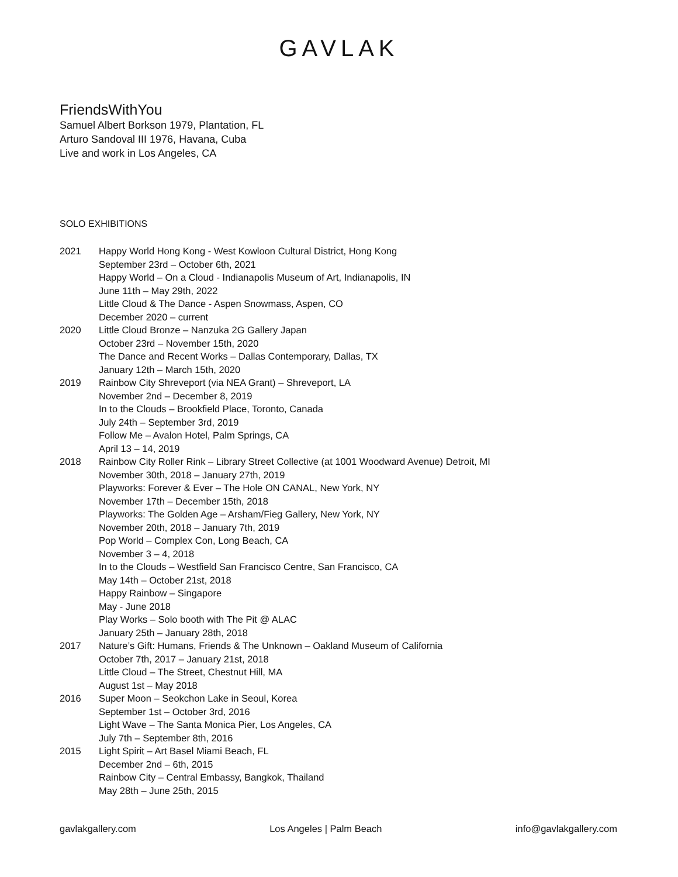GAVLAK
FriendsWithYou
Samuel Albert Borkson 1979, Plantation, FL
Arturo Sandoval III 1976, Havana, Cuba
Live and work in Los Angeles, CA
SOLO EXHIBITIONS
2021 Happy World Hong Kong - West Kowloon Cultural District, Hong Kong
September 23rd – October 6th, 2021
Happy World – On a Cloud - Indianapolis Museum of Art, Indianapolis, IN
June 11th – May 29th, 2022
Little Cloud & The Dance - Aspen Snowmass, Aspen, CO
December 2020 – current
2020 Little Cloud Bronze – Nanzuka 2G Gallery Japan
October 23rd – November 15th, 2020
The Dance and Recent Works – Dallas Contemporary, Dallas, TX
January 12th – March 15th, 2020
2019 Rainbow City Shreveport (via NEA Grant) – Shreveport, LA
November 2nd – December 8, 2019
In to the Clouds – Brookfield Place, Toronto, Canada
July 24th – September 3rd, 2019
Follow Me – Avalon Hotel, Palm Springs, CA
April 13 – 14, 2019
2018 Rainbow City Roller Rink – Library Street Collective (at 1001 Woodward Avenue) Detroit, MI
November 30th, 2018 – January 27th, 2019
Playworks: Forever & Ever – The Hole ON CANAL, New York, NY
November 17th – December 15th, 2018
Playworks: The Golden Age – Arsham/Fieg Gallery, New York, NY
November 20th, 2018 – January 7th, 2019
Pop World – Complex Con, Long Beach, CA
November 3 – 4, 2018
In to the Clouds – Westfield San Francisco Centre, San Francisco, CA
May 14th – October 21st, 2018
Happy Rainbow – Singapore
May - June 2018
Play Works – Solo booth with The Pit @ ALAC
January 25th – January 28th, 2018
2017 Nature’s Gift: Humans, Friends & The Unknown – Oakland Museum of California
October 7th, 2017 – January 21st, 2018
Little Cloud – The Street, Chestnut Hill, MA
August 1st – May 2018
2016 Super Moon – Seokchon Lake in Seoul, Korea
September 1st – October 3rd, 2016
Light Wave – The Santa Monica Pier, Los Angeles, CA
July 7th – September 8th, 2016
2015 Light Spirit – Art Basel Miami Beach, FL
December 2nd – 6th, 2015
Rainbow City – Central Embassy, Bangkok, Thailand
May 28th – June 25th, 2015
gavlakgallery.com Los Angeles | Palm Beach info@gavlakgallery.com